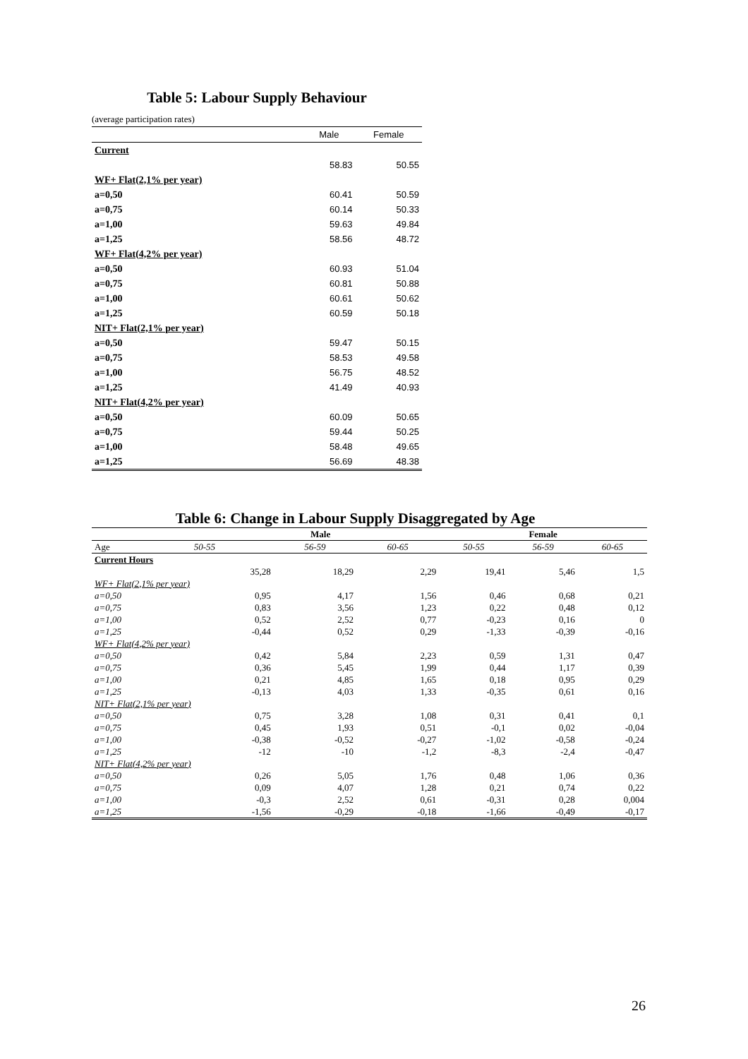Table 5: Labour Supply Behaviour
(average participation rates)
| | Male | Female |
| Current | | |
| | 58.83 | 50.55 |
| WF+ Flat(2,1% per year) | | |
| a=0,50 | 60.41 | 50.59 |
| a=0,75 | 60.14 | 50.33 |
| a=1,00 | 59.63 | 49.84 |
| a=1,25 | 58.56 | 48.72 |
| WF+ Flat(4,2% per year) | | |
| a=0,50 | 60.93 | 51.04 |
| a=0,75 | 60.81 | 50.88 |
| a=1,00 | 60.61 | 50.62 |
| a=1,25 | 60.59 | 50.18 |
| NIT+ Flat(2,1% per year) | | |
| a=0,50 | 59.47 | 50.15 |
| a=0,75 | 58.53 | 49.58 |
| a=1,00 | 56.75 | 48.52 |
| a=1,25 | 41.49 | 40.93 |
| NIT+ Flat(4,2% per year) | | |
| a=0,50 | 60.09 | 50.65 |
| a=0,75 | 59.44 | 50.25 |
| a=1,00 | 58.48 | 49.65 |
| a=1,25 | 56.69 | 48.38 |
Table 6: Change in Labour Supply Disaggregated by Age
| Male | | | | Female | | |
| --- | --- | --- | --- | --- | --- | --- |
| Age | 50-55 | 56-59 | 60-65 | 50-55 | 56-59 | 60-65 |
| Current Hours | | | | | | |
| | 35,28 | 18,29 | 2,29 | 19,41 | 5,46 | 1,5 |
| WF+ Flat(2,1% per year) | | | | | | |
| a=0,50 | 0,95 | 4,17 | 1,56 | 0,46 | 0,68 | 0,21 |
| a=0,75 | 0,83 | 3,56 | 1,23 | 0,22 | 0,48 | 0,12 |
| a=1,00 | 0,52 | 2,52 | 0,77 | -0,23 | 0,16 | 0 |
| a=1,25 | -0,44 | 0,52 | 0,29 | -1,33 | -0,39 | -0,16 |
| WF+ Flat(4,2% per year) | | | | | | |
| a=0,50 | 0,42 | 5,84 | 2,23 | 0,59 | 1,31 | 0,47 |
| a=0,75 | 0,36 | 5,45 | 1,99 | 0,44 | 1,17 | 0,39 |
| a=1,00 | 0,21 | 4,85 | 1,65 | 0,18 | 0,95 | 0,29 |
| a=1,25 | -0,13 | 4,03 | 1,33 | -0,35 | 0,61 | 0,16 |
| NIT+ Flat(2,1% per year) | | | | | | |
| a=0,50 | 0,75 | 3,28 | 1,08 | 0,31 | 0,41 | 0,1 |
| a=0,75 | 0,45 | 1,93 | 0,51 | -0,1 | 0,02 | -0,04 |
| a=1,00 | -0,38 | -0,52 | -0,27 | -1,02 | -0,58 | -0,24 |
| a=1,25 | -12 | -10 | -1,2 | -8,3 | -2,4 | -0,47 |
| NIT+ Flat(4,2% per year) | | | | | | |
| a=0,50 | 0,26 | 5,05 | 1,76 | 0,48 | 1,06 | 0,36 |
| a=0,75 | 0,09 | 4,07 | 1,28 | 0,21 | 0,74 | 0,22 |
| a=1,00 | -0,3 | 2,52 | 0,61 | -0,31 | 0,28 | 0,004 |
| a=1,25 | -1,56 | -0,29 | -0,18 | -1,66 | -0,49 | -0,17 |
26